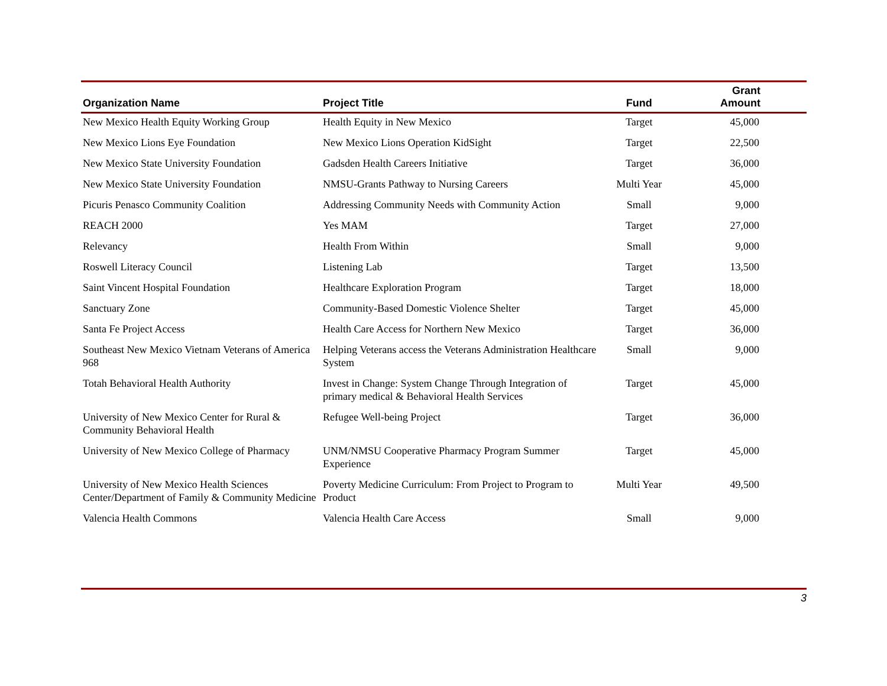| Organization Name | Project Title | Fund | Grant Amount |
| --- | --- | --- | --- |
| New Mexico Health Equity Working Group | Health Equity in New Mexico | Target | 45,000 |
| New Mexico Lions Eye Foundation | New Mexico Lions Operation KidSight | Target | 22,500 |
| New Mexico State University Foundation | Gadsden Health Careers Initiative | Target | 36,000 |
| New Mexico State University Foundation | NMSU-Grants Pathway to Nursing Careers | Multi Year | 45,000 |
| Picuris Penasco Community Coalition | Addressing Community Needs with Community Action | Small | 9,000 |
| REACH 2000 | Yes MAM | Target | 27,000 |
| Relevancy | Health From Within | Small | 9,000 |
| Roswell Literacy Council | Listening Lab | Target | 13,500 |
| Saint Vincent Hospital Foundation | Healthcare Exploration Program | Target | 18,000 |
| Sanctuary Zone | Community-Based Domestic Violence Shelter | Target | 45,000 |
| Santa Fe Project Access | Health Care Access for Northern New Mexico | Target | 36,000 |
| Southeast New Mexico Vietnam Veterans of America 968 | Helping Veterans access the Veterans Administration Healthcare System | Small | 9,000 |
| Totah Behavioral Health Authority | Invest in Change: System Change Through Integration of primary medical & Behavioral Health Services | Target | 45,000 |
| University of New Mexico Center for Rural & Community Behavioral Health | Refugee Well-being Project | Target | 36,000 |
| University of New Mexico College of Pharmacy | UNM/NMSU Cooperative Pharmacy Program Summer Experience | Target | 45,000 |
| University of New Mexico Health Sciences Center/Department of Family & Community Medicine | Poverty Medicine Curriculum: From Project to Program to Product | Multi Year | 49,500 |
| Valencia Health Commons | Valencia Health Care Access | Small | 9,000 |
3